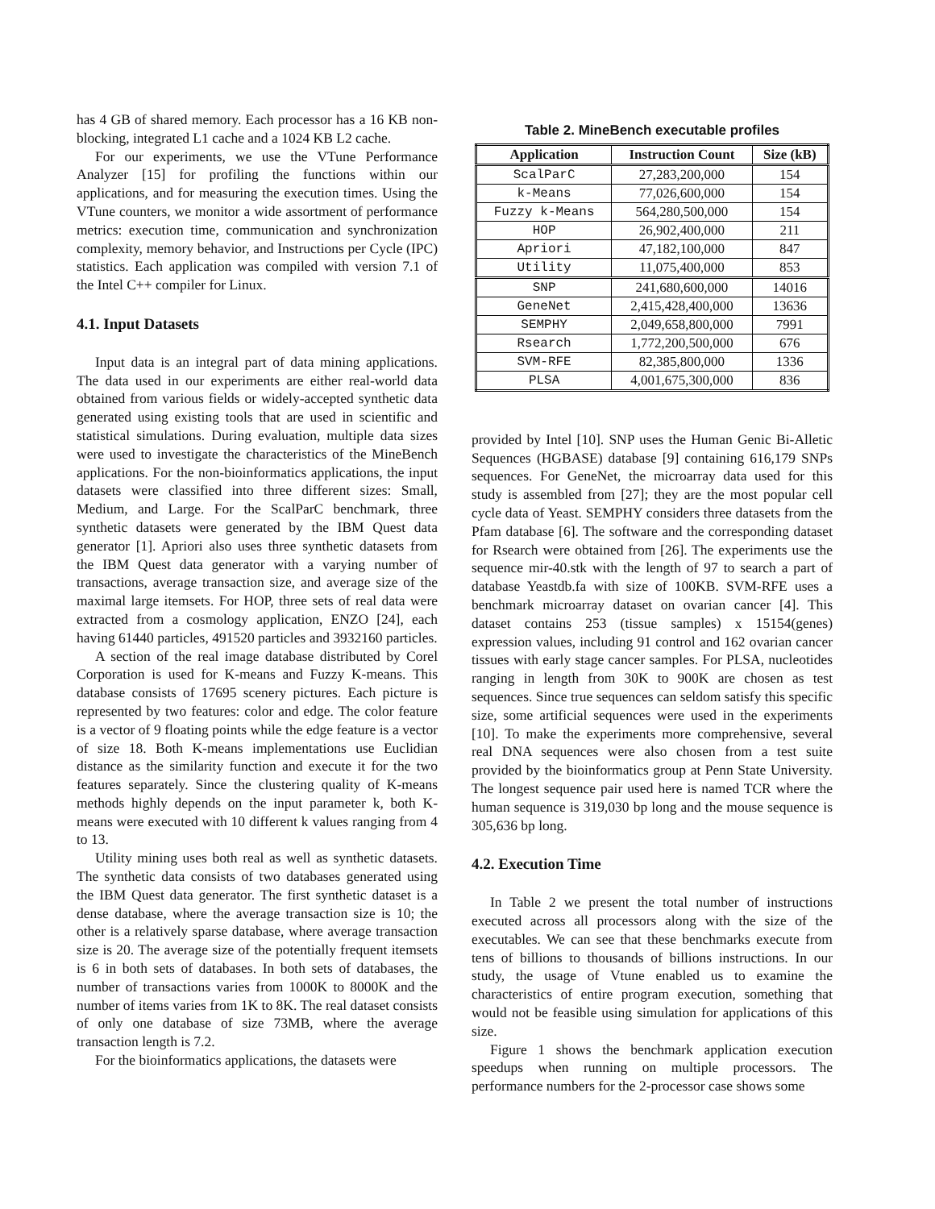has 4 GB of shared memory. Each processor has a 16 KB non-blocking, integrated L1 cache and a 1024 KB L2 cache.
For our experiments, we use the VTune Performance Analyzer [15] for profiling the functions within our applications, and for measuring the execution times. Using the VTune counters, we monitor a wide assortment of performance metrics: execution time, communication and synchronization complexity, memory behavior, and Instructions per Cycle (IPC) statistics. Each application was compiled with version 7.1 of the Intel C++ compiler for Linux.
4.1. Input Datasets
Input data is an integral part of data mining applications. The data used in our experiments are either real-world data obtained from various fields or widely-accepted synthetic data generated using existing tools that are used in scientific and statistical simulations. During evaluation, multiple data sizes were used to investigate the characteristics of the MineBench applications. For the non-bioinformatics applications, the input datasets were classified into three different sizes: Small, Medium, and Large. For the ScalParC benchmark, three synthetic datasets were generated by the IBM Quest data generator [1]. Apriori also uses three synthetic datasets from the IBM Quest data generator with a varying number of transactions, average transaction size, and average size of the maximal large itemsets. For HOP, three sets of real data were extracted from a cosmology application, ENZO [24], each having 61440 particles, 491520 particles and 3932160 particles.
A section of the real image database distributed by Corel Corporation is used for K-means and Fuzzy K-means. This database consists of 17695 scenery pictures. Each picture is represented by two features: color and edge. The color feature is a vector of 9 floating points while the edge feature is a vector of size 18. Both K-means implementations use Euclidian distance as the similarity function and execute it for the two features separately. Since the clustering quality of K-means methods highly depends on the input parameter k, both K-means were executed with 10 different k values ranging from 4 to 13.
Utility mining uses both real as well as synthetic datasets. The synthetic data consists of two databases generated using the IBM Quest data generator. The first synthetic dataset is a dense database, where the average transaction size is 10; the other is a relatively sparse database, where average transaction size is 20. The average size of the potentially frequent itemsets is 6 in both sets of databases. In both sets of databases, the number of transactions varies from 1000K to 8000K and the number of items varies from 1K to 8K. The real dataset consists of only one database of size 73MB, where the average transaction length is 7.2.
For the bioinformatics applications, the datasets were
Table 2. MineBench executable profiles
| Application | Instruction Count | Size (kB) |
| --- | --- | --- |
| ScalParC | 27,283,200,000 | 154 |
| k-Means | 77,026,600,000 | 154 |
| Fuzzy k-Means | 564,280,500,000 | 154 |
| HOP | 26,902,400,000 | 211 |
| Apriori | 47,182,100,000 | 847 |
| Utility | 11,075,400,000 | 853 |
| SNP | 241,680,600,000 | 14016 |
| GeneNet | 2,415,428,400,000 | 13636 |
| SEMPHY | 2,049,658,800,000 | 7991 |
| Rsearch | 1,772,200,500,000 | 676 |
| SVM-RFE | 82,385,800,000 | 1336 |
| PLSA | 4,001,675,300,000 | 836 |
provided by Intel [10]. SNP uses the Human Genic Bi-Alletic Sequences (HGBASE) database [9] containing 616,179 SNPs sequences. For GeneNet, the microarray data used for this study is assembled from [27]; they are the most popular cell cycle data of Yeast. SEMPHY considers three datasets from the Pfam database [6]. The software and the corresponding dataset for Rsearch were obtained from [26]. The experiments use the sequence mir-40.stk with the length of 97 to search a part of database Yeastdb.fa with size of 100KB. SVM-RFE uses a benchmark microarray dataset on ovarian cancer [4]. This dataset contains 253 (tissue samples) x 15154(genes) expression values, including 91 control and 162 ovarian cancer tissues with early stage cancer samples. For PLSA, nucleotides ranging in length from 30K to 900K are chosen as test sequences. Since true sequences can seldom satisfy this specific size, some artificial sequences were used in the experiments [10]. To make the experiments more comprehensive, several real DNA sequences were also chosen from a test suite provided by the bioinformatics group at Penn State University. The longest sequence pair used here is named TCR where the human sequence is 319,030 bp long and the mouse sequence is 305,636 bp long.
4.2. Execution Time
In Table 2 we present the total number of instructions executed across all processors along with the size of the executables. We can see that these benchmarks execute from tens of billions to thousands of billions instructions. In our study, the usage of Vtune enabled us to examine the characteristics of entire program execution, something that would not be feasible using simulation for applications of this size.
Figure 1 shows the benchmark application execution speedups when running on multiple processors. The performance numbers for the 2-processor case shows some